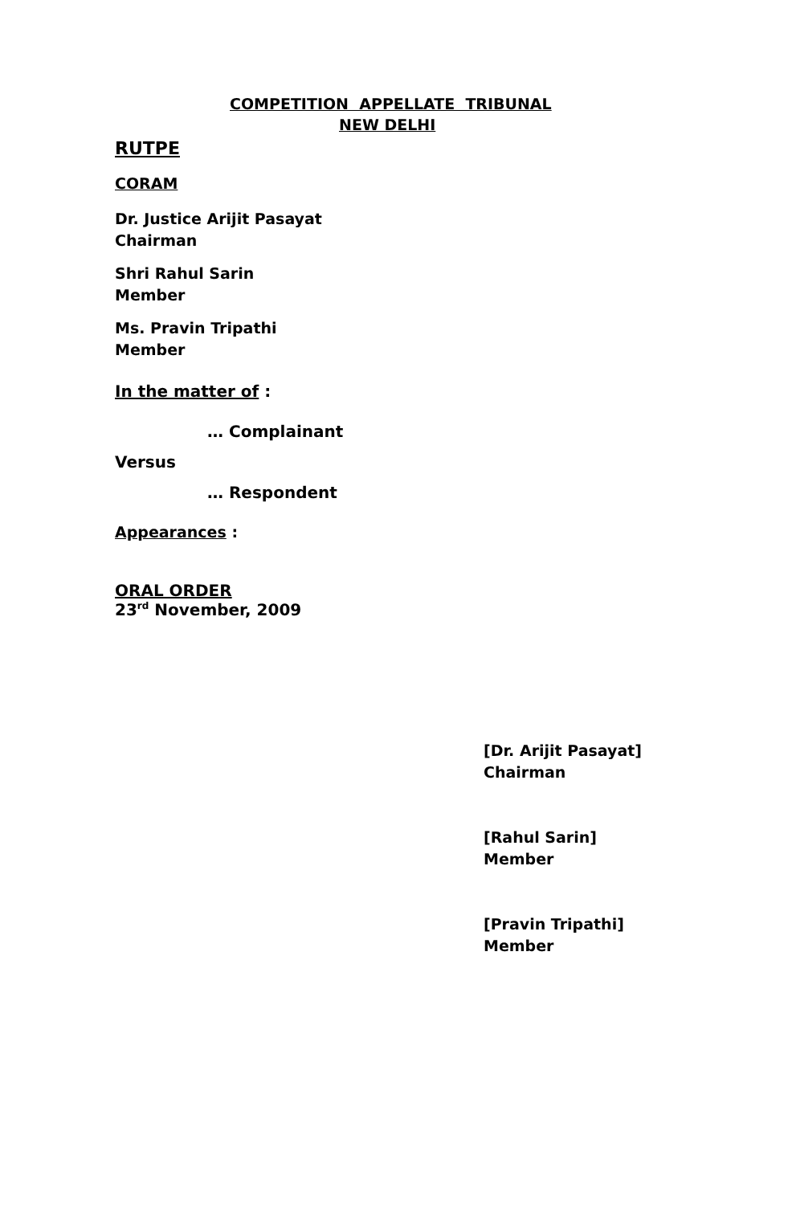COMPETITION APPELLATE TRIBUNAL
NEW DELHI
RUTPE
CORAM
Dr. Justice Arijit Pasayat
Chairman
Shri Rahul Sarin
Member
Ms. Pravin Tripathi
Member
In the matter of :
… Complainant
Versus
… Respondent
Appearances :
ORAL ORDER
23<sup>rd</sup> November, 2009
[Dr. Arijit Pasayat]
Chairman
[Rahul Sarin]
Member
[Pravin Tripathi]
Member